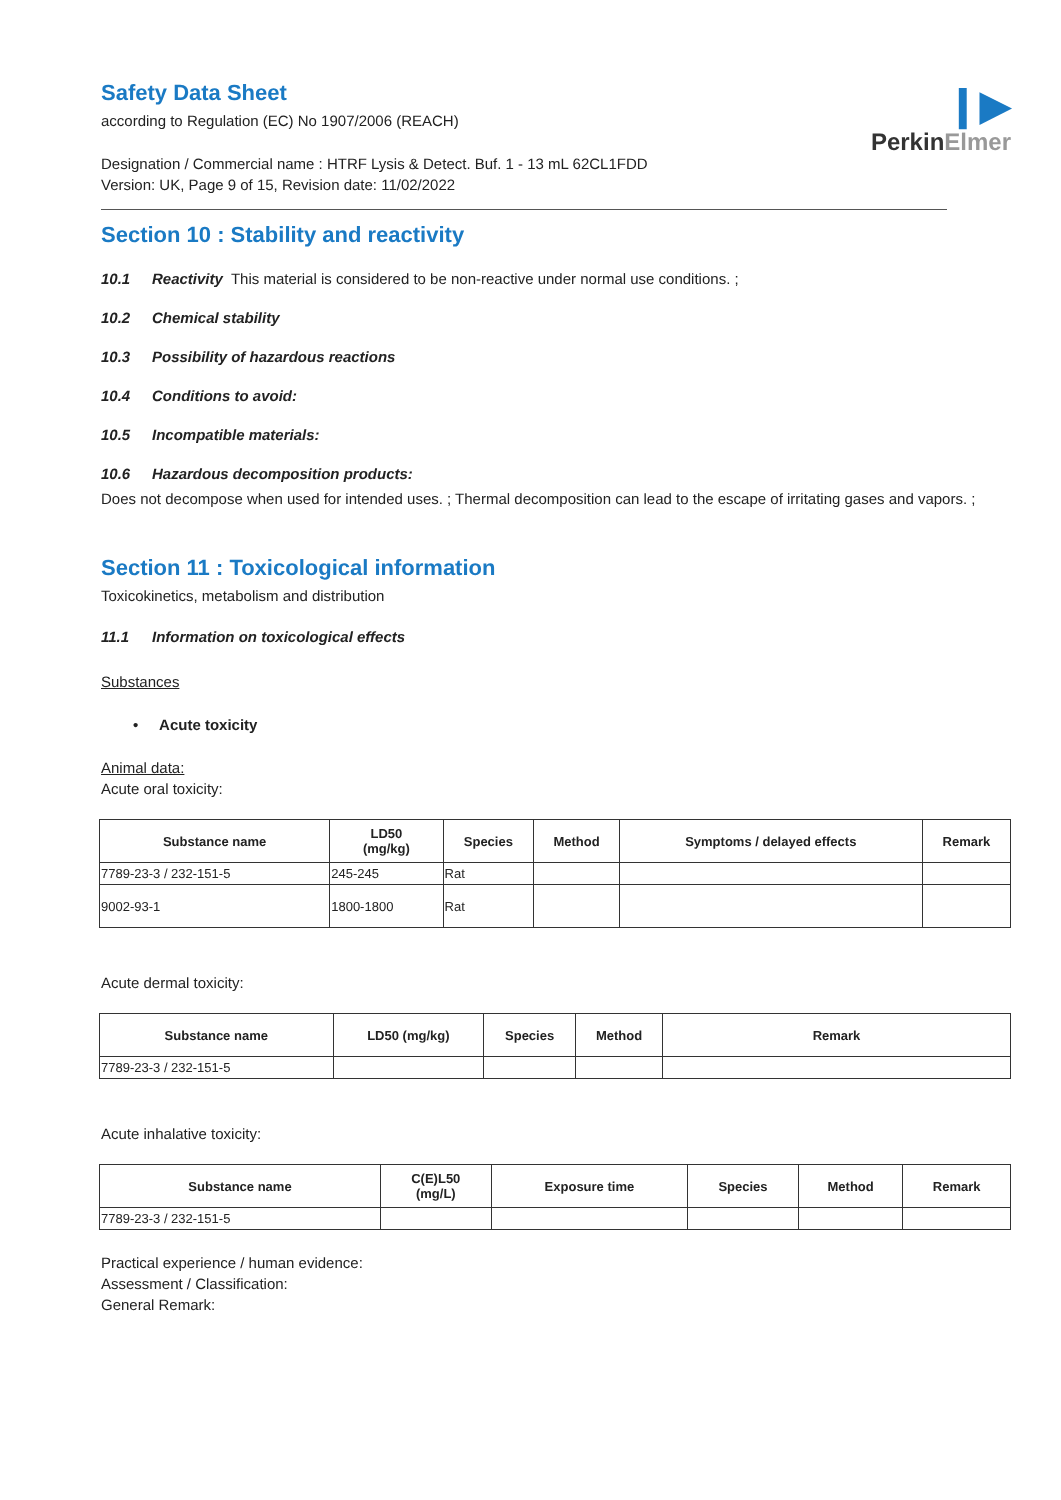❙▶
PerkinElmer
Safety Data Sheet
according to Regulation (EC) No 1907/2006 (REACH)
Designation / Commercial name : HTRF Lysis & Detect. Buf. 1 - 13 mL 62CL1FDD
Version: UK, Page 9 of 15, Revision date: 11/02/2022
Section 10 : Stability and reactivity
10.1 Reactivity This material is considered to be non-reactive under normal use conditions. ;
10.2 Chemical stability
10.3 Possibility of hazardous reactions
10.4 Conditions to avoid:
10.5 Incompatible materials:
10.6 Hazardous decomposition products:
Does not decompose when used for intended uses. ; Thermal decomposition can lead to the escape of irritating gases and vapors. ;
Section 11 : Toxicological information
Toxicokinetics, metabolism and distribution
11.1 Information on toxicological effects
Substances
• Acute toxicity
Animal data:
Acute oral toxicity:
| Substance name | LD50 (mg/kg) | Species | Method | Symptoms / delayed effects | Remark |
| --- | --- | --- | --- | --- | --- |
| 7789-23-3 / 232-151-5 | 245-245 | Rat | | | |
| 9002-93-1 | 1800-1800 | Rat | | | |
Acute dermal toxicity:
| Substance name | LD50 (mg/kg) | Species | Method | Remark |
| --- | --- | --- | --- | --- |
| 7789-23-3 / 232-151-5 | | | | |
Acute inhalative toxicity:
| Substance name | C(E)L50 (mg/L) | Exposure time | Species | Method | Remark |
| --- | --- | --- | --- | --- | --- |
| 7789-23-3 / 232-151-5 | | | | | |
Practical experience / human evidence:
Assessment / Classification:
General Remark: